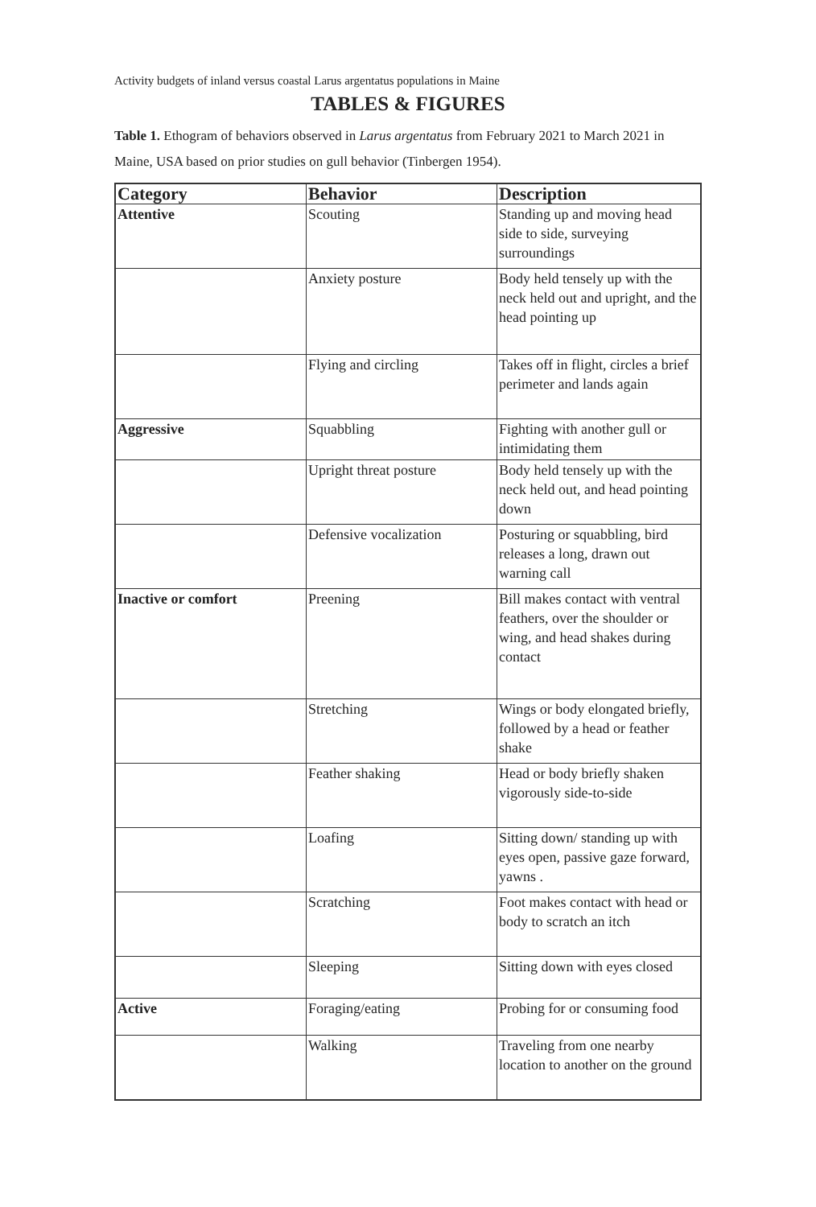Activity budgets of inland versus coastal Larus argentatus populations in Maine
TABLES & FIGURES
Table 1. Ethogram of behaviors observed in Larus argentatus from February 2021 to March 2021 in Maine, USA based on prior studies on gull behavior (Tinbergen 1954).
| Category | Behavior | Description |
| --- | --- | --- |
| Attentive | Scouting | Standing up and moving head side to side, surveying surroundings |
| | Anxiety posture | Body held tensely up with the neck held out and upright, and the head pointing up |
| | Flying and circling | Takes off in flight, circles a brief perimeter and lands again |
| Aggressive | Squabbling | Fighting with another gull or intimidating them |
| | Upright threat posture | Body held tensely up with the neck held out, and head pointing down |
| | Defensive vocalization | Posturing or squabbling, bird releases a long, drawn out warning call |
| Inactive or comfort | Preening | Bill makes contact with ventral feathers, over the shoulder or wing, and head shakes during contact |
| | Stretching | Wings or body elongated briefly, followed by a head or feather shake |
| | Feather shaking | Head or body briefly shaken vigorously side-to-side |
| | Loafing | Sitting down/ standing up with eyes open, passive gaze forward, yawns . |
| | Scratching | Foot makes contact with head or body to scratch an itch |
| | Sleeping | Sitting down with eyes closed |
| Active | Foraging/eating | Probing for or consuming food |
| | Walking | Traveling from one nearby location to another on the ground |